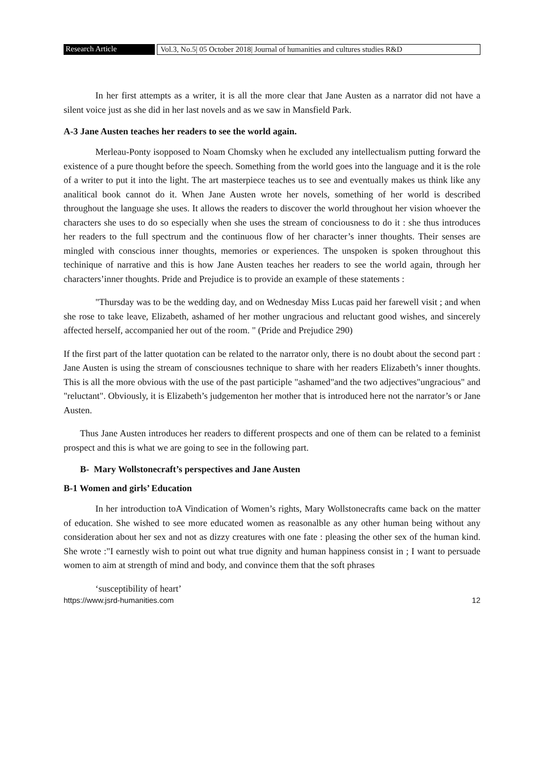Research Article Vol.3, No.5| 05 October 2018| Journal of humanities and cultures studies R&D
In her first attempts as a writer, it is all the more clear that Jane Austen as a narrator did not have a silent voice just as she did in her last novels and as we saw in Mansfield Park.
A-3 Jane Austen teaches her readers to see the world again.
Merleau-Ponty isopposed to Noam Chomsky when he excluded any intellectualism putting forward the existence of a pure thought before the speech. Something from the world goes into the language and it is the role of a writer to put it into the light. The art masterpiece teaches us to see and eventually makes us think like any analitical book cannot do it. When Jane Austen wrote her novels, something of her world is described throughout the language she uses. It allows the readers to discover the world throughout her vision whoever the characters she uses to do so especially when she uses the stream of conciousness to do it : she thus introduces her readers to the full spectrum and the continuous flow of her character’s inner thoughts. Their senses are mingled with conscious inner thoughts, memories or experiences. The unspoken is spoken throughout this techinique of narrative and this is how Jane Austen teaches her readers to see the world again, through her characters’inner thoughts. Pride and Prejudice is to provide an example of these statements :
"Thursday was to be the wedding day, and on Wednesday Miss Lucas paid her farewell visit ; and when she rose to take leave, Elizabeth, ashamed of her mother ungracious and reluctant good wishes, and sincerely affected herself, accompanied her out of the room. " (Pride and Prejudice 290)
If the first part of the latter quotation can be related to the narrator only, there is no doubt about the second part : Jane Austen is using the stream of consciousnes technique to share with her readers Elizabeth’s inner thoughts. This is all the more obvious with the use of the past participle "ashamed"and the two adjectives"ungracious" and "reluctant". Obviously, it is Elizabeth’s judgementon her mother that is introduced here not the narrator’s or Jane Austen.
Thus Jane Austen introduces her readers to different prospects and one of them can be related to a feminist prospect and this is what we are going to see in the following part.
B- Mary Wollstonecraft’s perspectives and Jane Austen
B-1 Women and girls’ Education
In her introduction toA Vindication of Women’s rights, Mary Wollstonecrafts came back on the matter of education. She wished to see more educated women as reasonalble as any other human being without any consideration about her sex and not as dizzy creatures with one fate : pleasing the other sex of the human kind. She wrote :"I earnestly wish to point out what true dignity and human happiness consist in ; I want to persuade women to aim at strength of mind and body, and convince them that the soft phrases
‘susceptibility of heart’
https://www.jsrd-humanities.com 12